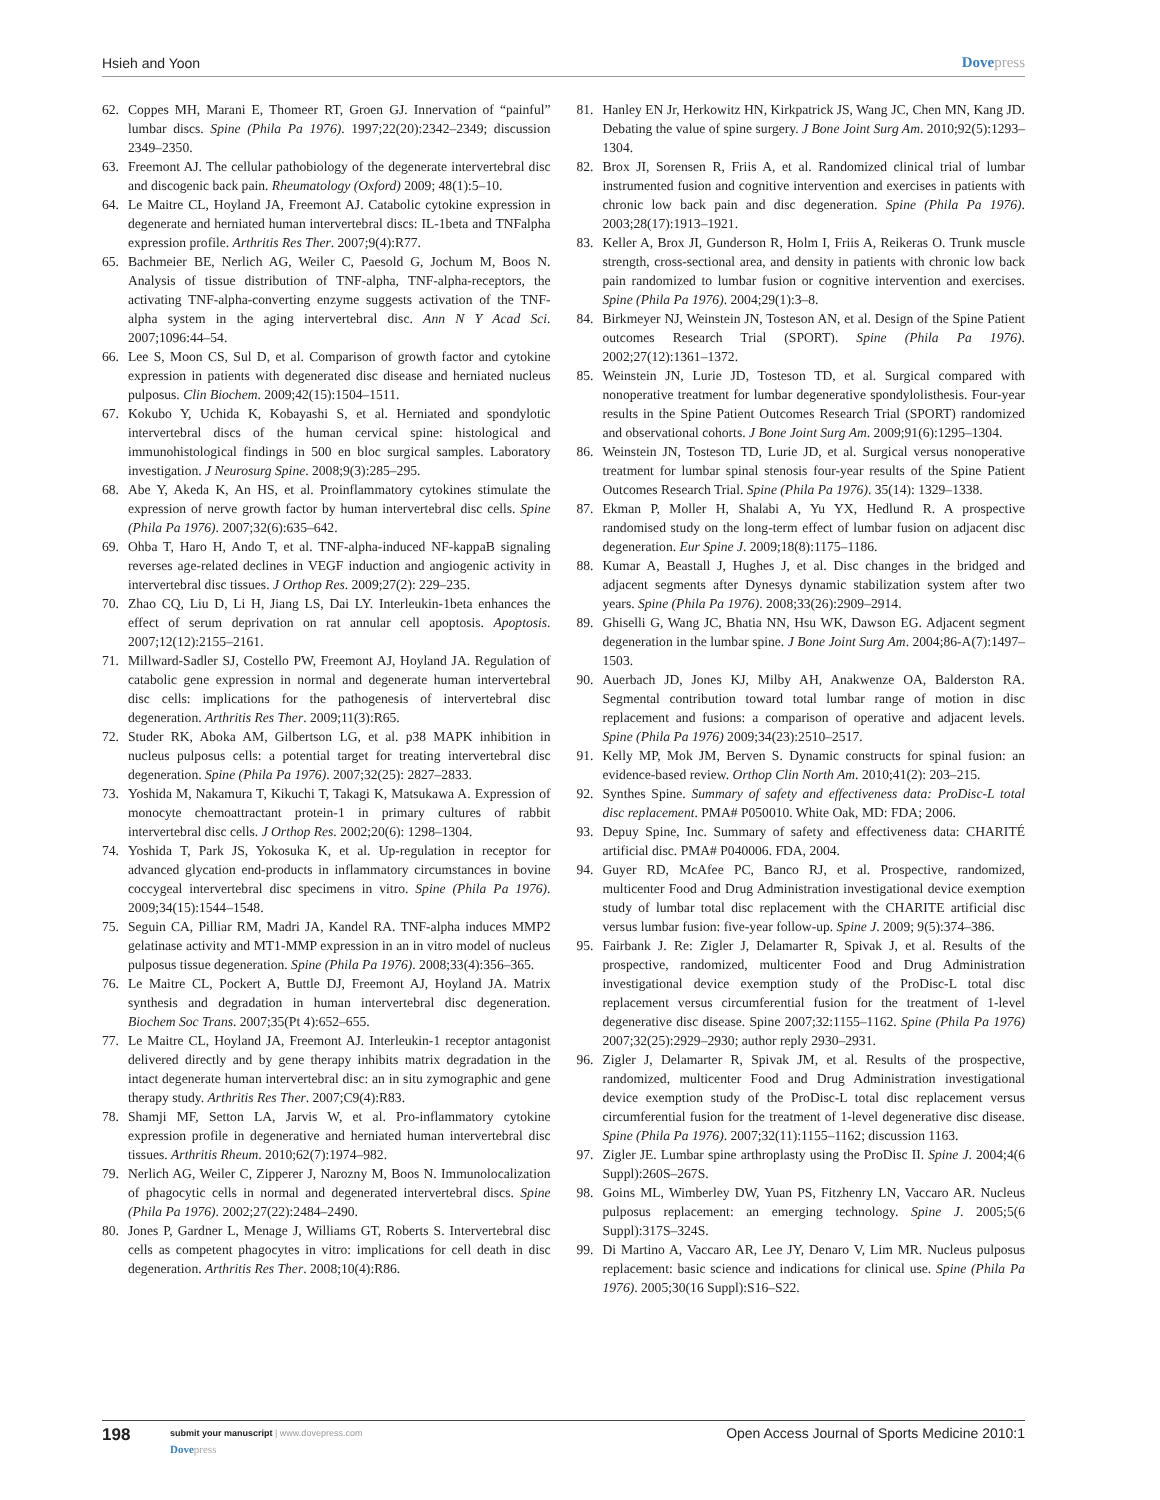Hsieh and Yoon Dovepress
62. Coppes MH, Marani E, Thomeer RT, Groen GJ. Innervation of “painful” lumbar discs. Spine (Phila Pa 1976). 1997;22(20):2342–2349; discussion 2349–2350.
63. Freemont AJ. The cellular pathobiology of the degenerate intervertebral disc and discogenic back pain. Rheumatology (Oxford) 2009; 48(1):5–10.
64. Le Maitre CL, Hoyland JA, Freemont AJ. Catabolic cytokine expression in degenerate and herniated human intervertebral discs: IL-1beta and TNFalpha expression profile. Arthritis Res Ther. 2007;9(4):R77.
65. Bachmeier BE, Nerlich AG, Weiler C, Paesold G, Jochum M, Boos N. Analysis of tissue distribution of TNF-alpha, TNF-alpha-receptors, the activating TNF-alpha-converting enzyme suggests activation of the TNF-alpha system in the aging intervertebral disc. Ann N Y Acad Sci. 2007;1096:44–54.
66. Lee S, Moon CS, Sul D, et al. Comparison of growth factor and cytokine expression in patients with degenerated disc disease and herniated nucleus pulposus. Clin Biochem. 2009;42(15):1504–1511.
67. Kokubo Y, Uchida K, Kobayashi S, et al. Herniated and spondylotic intervertebral discs of the human cervical spine: histological and immunohistological findings in 500 en bloc surgical samples. Laboratory investigation. J Neurosurg Spine. 2008;9(3):285–295.
68. Abe Y, Akeda K, An HS, et al. Proinflammatory cytokines stimulate the expression of nerve growth factor by human intervertebral disc cells. Spine (Phila Pa 1976). 2007;32(6):635–642.
69. Ohba T, Haro H, Ando T, et al. TNF-alpha-induced NF-kappaB signaling reverses age-related declines in VEGF induction and angiogenic activity in intervertebral disc tissues. J Orthop Res. 2009;27(2): 229–235.
70. Zhao CQ, Liu D, Li H, Jiang LS, Dai LY. Interleukin-1beta enhances the effect of serum deprivation on rat annular cell apoptosis. Apoptosis. 2007;12(12):2155–2161.
71. Millward-Sadler SJ, Costello PW, Freemont AJ, Hoyland JA. Regulation of catabolic gene expression in normal and degenerate human intervertebral disc cells: implications for the pathogenesis of intervertebral disc degeneration. Arthritis Res Ther. 2009;11(3):R65.
72. Studer RK, Aboka AM, Gilbertson LG, et al. p38 MAPK inhibition in nucleus pulposus cells: a potential target for treating intervertebral disc degeneration. Spine (Phila Pa 1976). 2007;32(25): 2827–2833.
73. Yoshida M, Nakamura T, Kikuchi T, Takagi K, Matsukawa A. Expression of monocyte chemoattractant protein-1 in primary cultures of rabbit intervertebral disc cells. J Orthop Res. 2002;20(6): 1298–1304.
74. Yoshida T, Park JS, Yokosuka K, et al. Up-regulation in receptor for advanced glycation end-products in inflammatory circumstances in bovine coccygeal intervertebral disc specimens in vitro. Spine (Phila Pa 1976). 2009;34(15):1544–1548.
75. Seguin CA, Pilliar RM, Madri JA, Kandel RA. TNF-alpha induces MMP2 gelatinase activity and MT1-MMP expression in an in vitro model of nucleus pulposus tissue degeneration. Spine (Phila Pa 1976). 2008;33(4):356–365.
76. Le Maitre CL, Pockert A, Buttle DJ, Freemont AJ, Hoyland JA. Matrix synthesis and degradation in human intervertebral disc degeneration. Biochem Soc Trans. 2007;35(Pt 4):652–655.
77. Le Maitre CL, Hoyland JA, Freemont AJ. Interleukin-1 receptor antagonist delivered directly and by gene therapy inhibits matrix degradation in the intact degenerate human intervertebral disc: an in situ zymographic and gene therapy study. Arthritis Res Ther. 2007;C9(4):R83.
78. Shamji MF, Setton LA, Jarvis W, et al. Pro-inflammatory cytokine expression profile in degenerative and herniated human intervertebral disc tissues. Arthritis Rheum. 2010;62(7):1974–982.
79. Nerlich AG, Weiler C, Zipperer J, Narozny M, Boos N. Immunolocalization of phagocytic cells in normal and degenerated intervertebral discs. Spine (Phila Pa 1976). 2002;27(22):2484–2490.
80. Jones P, Gardner L, Menage J, Williams GT, Roberts S. Intervertebral disc cells as competent phagocytes in vitro: implications for cell death in disc degeneration. Arthritis Res Ther. 2008;10(4):R86.
81. Hanley EN Jr, Herkowitz HN, Kirkpatrick JS, Wang JC, Chen MN, Kang JD. Debating the value of spine surgery. J Bone Joint Surg Am. 2010;92(5):1293–1304.
82. Brox JI, Sorensen R, Friis A, et al. Randomized clinical trial of lumbar instrumented fusion and cognitive intervention and exercises in patients with chronic low back pain and disc degeneration. Spine (Phila Pa 1976). 2003;28(17):1913–1921.
83. Keller A, Brox JI, Gunderson R, Holm I, Friis A, Reikeras O. Trunk muscle strength, cross-sectional area, and density in patients with chronic low back pain randomized to lumbar fusion or cognitive intervention and exercises. Spine (Phila Pa 1976). 2004;29(1):3–8.
84. Birkmeyer NJ, Weinstein JN, Tosteson AN, et al. Design of the Spine Patient outcomes Research Trial (SPORT). Spine (Phila Pa 1976). 2002;27(12):1361–1372.
85. Weinstein JN, Lurie JD, Tosteson TD, et al. Surgical compared with nonoperative treatment for lumbar degenerative spondylolisthesis. Four-year results in the Spine Patient Outcomes Research Trial (SPORT) randomized and observational cohorts. J Bone Joint Surg Am. 2009;91(6):1295–1304.
86. Weinstein JN, Tosteson TD, Lurie JD, et al. Surgical versus nonoperative treatment for lumbar spinal stenosis four-year results of the Spine Patient Outcomes Research Trial. Spine (Phila Pa 1976). 35(14): 1329–1338.
87. Ekman P, Moller H, Shalabi A, Yu YX, Hedlund R. A prospective randomised study on the long-term effect of lumbar fusion on adjacent disc degeneration. Eur Spine J. 2009;18(8):1175–1186.
88. Kumar A, Beastall J, Hughes J, et al. Disc changes in the bridged and adjacent segments after Dynesys dynamic stabilization system after two years. Spine (Phila Pa 1976). 2008;33(26):2909–2914.
89. Ghiselli G, Wang JC, Bhatia NN, Hsu WK, Dawson EG. Adjacent segment degeneration in the lumbar spine. J Bone Joint Surg Am. 2004;86-A(7):1497–1503.
90. Auerbach JD, Jones KJ, Milby AH, Anakwenze OA, Balderston RA. Segmental contribution toward total lumbar range of motion in disc replacement and fusions: a comparison of operative and adjacent levels. Spine (Phila Pa 1976) 2009;34(23):2510–2517.
91. Kelly MP, Mok JM, Berven S. Dynamic constructs for spinal fusion: an evidence-based review. Orthop Clin North Am. 2010;41(2): 203–215.
92. Synthes Spine. Summary of safety and effectiveness data: ProDisc-L total disc replacement. PMA# P050010. White Oak, MD: FDA; 2006.
93. Depuy Spine, Inc. Summary of safety and effectiveness data: CHARITÉ artificial disc. PMA# P040006. FDA, 2004.
94. Guyer RD, McAfee PC, Banco RJ, et al. Prospective, randomized, multicenter Food and Drug Administration investigational device exemption study of lumbar total disc replacement with the CHARITE artificial disc versus lumbar fusion: five-year follow-up. Spine J. 2009; 9(5):374–386.
95. Fairbank J. Re: Zigler J, Delamarter R, Spivak J, et al. Results of the prospective, randomized, multicenter Food and Drug Administration investigational device exemption study of the ProDisc-L total disc replacement versus circumferential fusion for the treatment of 1-level degenerative disc disease. Spine 2007;32:1155–1162. Spine (Phila Pa 1976) 2007;32(25):2929–2930; author reply 2930–2931.
96. Zigler J, Delamarter R, Spivak JM, et al. Results of the prospective, randomized, multicenter Food and Drug Administration investigational device exemption study of the ProDisc-L total disc replacement versus circumferential fusion for the treatment of 1-level degenerative disc disease. Spine (Phila Pa 1976). 2007;32(11):1155–1162; discussion 1163.
97. Zigler JE. Lumbar spine arthroplasty using the ProDisc II. Spine J. 2004;4(6 Suppl):260S–267S.
98. Goins ML, Wimberley DW, Yuan PS, Fitzhenry LN, Vaccaro AR. Nucleus pulposus replacement: an emerging technology. Spine J. 2005;5(6 Suppl):317S–324S.
99. Di Martino A, Vaccaro AR, Lee JY, Denaro V, Lim MR. Nucleus pulposus replacement: basic science and indications for clinical use. Spine (Phila Pa 1976). 2005;30(16 Suppl):S16–S22.
198
submit your manuscript | www.dovepress.com
Dovepress
Open Access Journal of Sports Medicine 2010:1